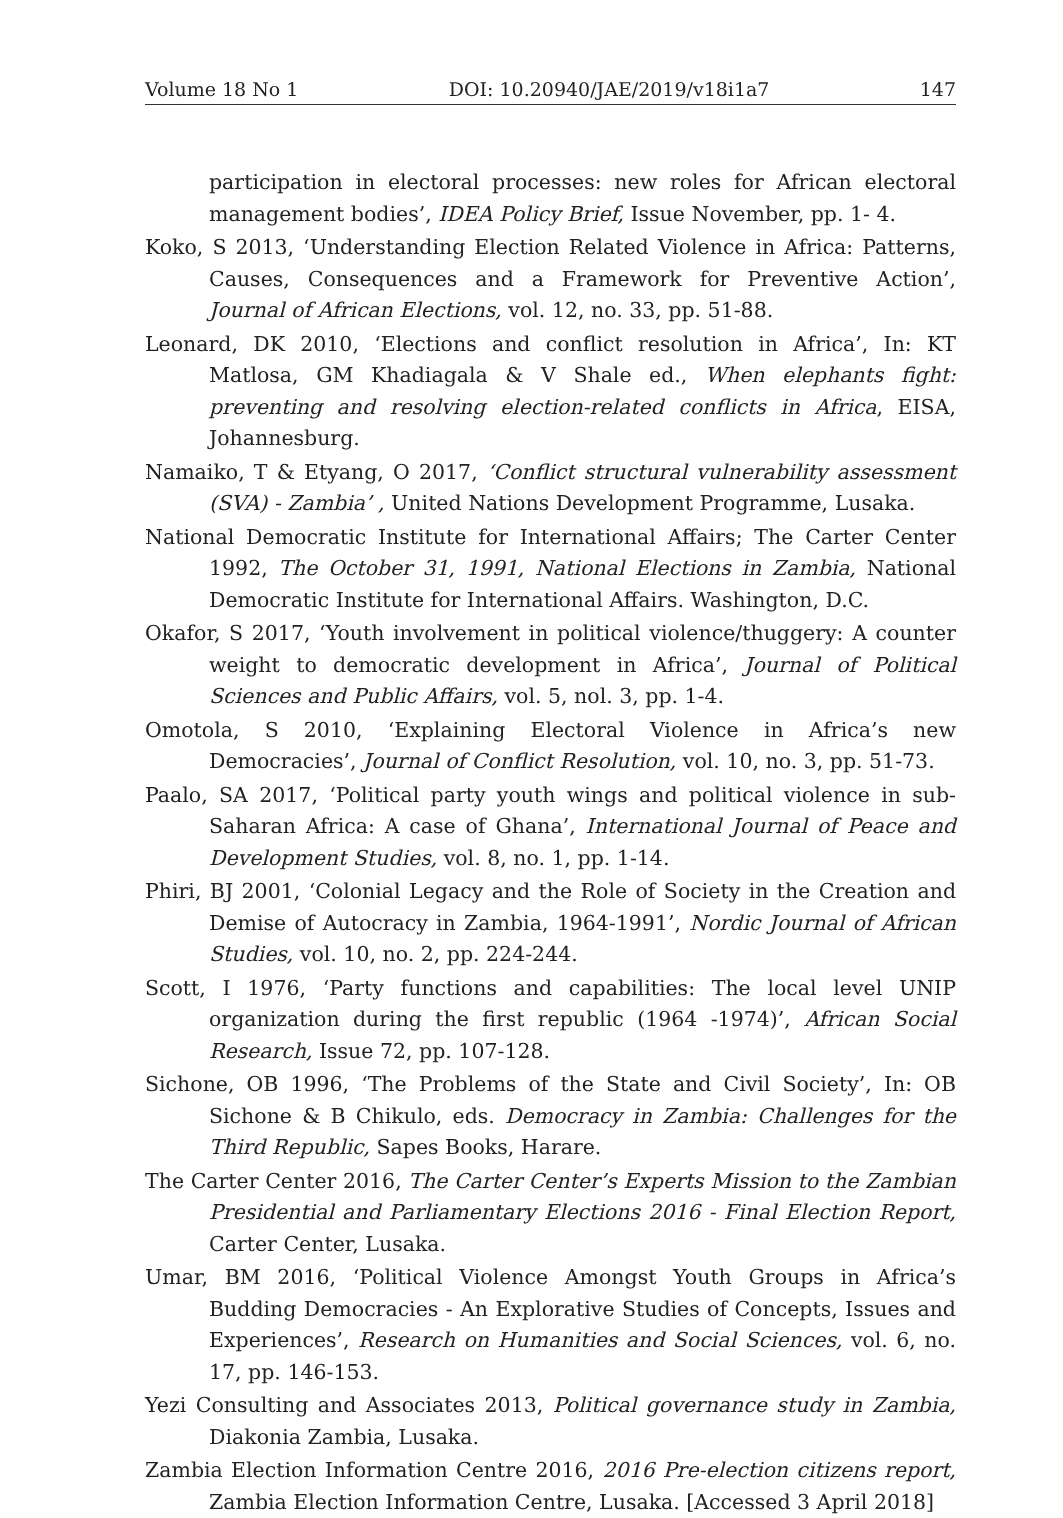Volume 18 No 1 DOI: 10.20940/JAE/2019/v18i1a7 147
participation in electoral processes: new roles for African electoral management bodies’, IDEA Policy Brief, Issue November, pp. 1- 4.
Koko, S 2013, ‘Understanding Election Related Violence in Africa: Patterns, Causes, Consequences and a Framework for Preventive Action’, Journal of African Elections, vol. 12, no. 33, pp. 51-88.
Leonard, DK 2010, ‘Elections and conflict resolution in Africa’, In: KT Matlosa, GM Khadiagala & V Shale ed., When elephants fight: preventing and resolving election-related conflicts in Africa, EISA, Johannesburg.
Namaiko, T & Etyang, O 2017, ‘Conflict structural vulnerability assessment (SVA) - Zambia’ , United Nations Development Programme, Lusaka.
National Democratic Institute for International Affairs; The Carter Center 1992, The October 31, 1991, National Elections in Zambia, National Democratic Institute for International Affairs. Washington, D.C.
Okafor, S 2017, ‘Youth involvement in political violence/thuggery: A counter weight to democratic development in Africa’, Journal of Political Sciences and Public Affairs, vol. 5, nol. 3, pp. 1-4.
Omotola, S 2010, ‘Explaining Electoral Violence in Africa’s new Democracies’, Journal of Conflict Resolution, vol. 10, no. 3, pp. 51-73.
Paalo, SA 2017, ‘Political party youth wings and political violence in sub-Saharan Africa: A case of Ghana’, International Journal of Peace and Development Studies, vol. 8, no. 1, pp. 1-14.
Phiri, BJ 2001, ‘Colonial Legacy and the Role of Society in the Creation and Demise of Autocracy in Zambia, 1964-1991’, Nordic Journal of African Studies, vol. 10, no. 2, pp. 224-244.
Scott, I 1976, ‘Party functions and capabilities: The local level UNIP organization during the first republic (1964 -1974)’, African Social Research, Issue 72, pp. 107-128.
Sichone, OB 1996, ‘The Problems of the State and Civil Society’, In: OB Sichone & B Chikulo, eds. Democracy in Zambia: Challenges for the Third Republic, Sapes Books, Harare.
The Carter Center 2016, The Carter Center’s Experts Mission to the Zambian Presidential and Parliamentary Elections 2016 - Final Election Report, Carter Center, Lusaka.
Umar, BM 2016, ‘Political Violence Amongst Youth Groups in Africa’s Budding Democracies - An Explorative Studies of Concepts, Issues and Experiences’, Research on Humanities and Social Sciences, vol. 6, no. 17, pp. 146-153.
Yezi Consulting and Associates 2013, Political governance study in Zambia, Diakonia Zambia, Lusaka.
Zambia Election Information Centre 2016, 2016 Pre-election citizens report, Zambia Election Information Centre, Lusaka. [Accessed 3 April 2018]